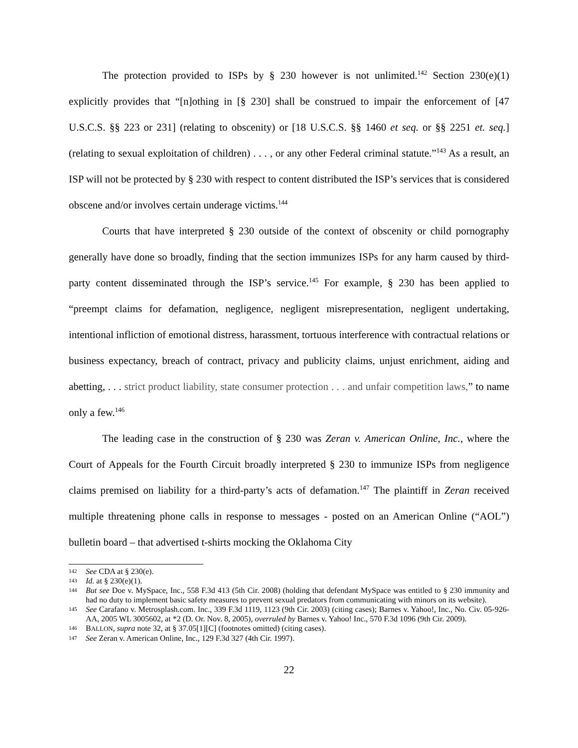The protection provided to ISPs by § 230 however is not unlimited.<sup>142</sup> Section 230(e)(1) explicitly provides that “[n]othing in [§ 230] shall be construed to impair the enforcement of [47 U.S.C.S. §§ 223 or 231] (relating to obscenity) or [18 U.S.C.S. §§ 1460 et seq. or §§ 2251 et. seq.] (relating to sexual exploitation of children) . . . , or any other Federal criminal statute.”<sup>143</sup> As a result, an ISP will not be protected by § 230 with respect to content distributed the ISP’s services that is considered obscene and/or involves certain underage victims.<sup>144</sup>
Courts that have interpreted § 230 outside of the context of obscenity or child pornography generally have done so broadly, finding that the section immunizes ISPs for any harm caused by third-party content disseminated through the ISP’s service.<sup>145</sup> For example, § 230 has been applied to “preempt claims for defamation, negligence, negligent misrepresentation, negligent undertaking, intentional infliction of emotional distress, harassment, tortuous interference with contractual relations or business expectancy, breach of contract, privacy and publicity claims, unjust enrichment, aiding and abetting, . . . strict product liability, state consumer protection . . . and unfair competition laws,” to name only a few.<sup>146</sup>
The leading case in the construction of § 230 was Zeran v. American Online, Inc., where the Court of Appeals for the Fourth Circuit broadly interpreted § 230 to immunize ISPs from negligence claims premised on liability for a third-party’s acts of defamation.<sup>147</sup> The plaintiff in Zeran received multiple threatening phone calls in response to messages - posted on an American Online (“AOL”) bulletin board – that advertised t-shirts mocking the Oklahoma City
142 See CDA at § 230(e).
143 Id. at § 230(e)(1).
144 But see Doe v. MySpace, Inc., 558 F.3d 413 (5th Cir. 2008) (holding that defendant MySpace was entitled to § 230 immunity and had no duty to implement basic safety measures to prevent sexual predators from communicating with minors on its website).
145 See Carafano v. Metrosplash.com. Inc., 339 F.3d 1119, 1123 (9th Cir. 2003) (citing cases); Barnes v. Yahoo!, Inc., No. Civ. 05-926-AA, 2005 WL 3005602, at *2 (D. Or. Nov. 8, 2005), overruled by Barnes v. Yahoo! Inc., 570 F.3d 1096 (9th Cir. 2009).
146 BALLON, supra note 32, at § 37.05[1][C] (footnotes omitted) (citing cases).
147 See Zeran v. American Online, Inc., 129 F.3d 327 (4th Cir. 1997).
22